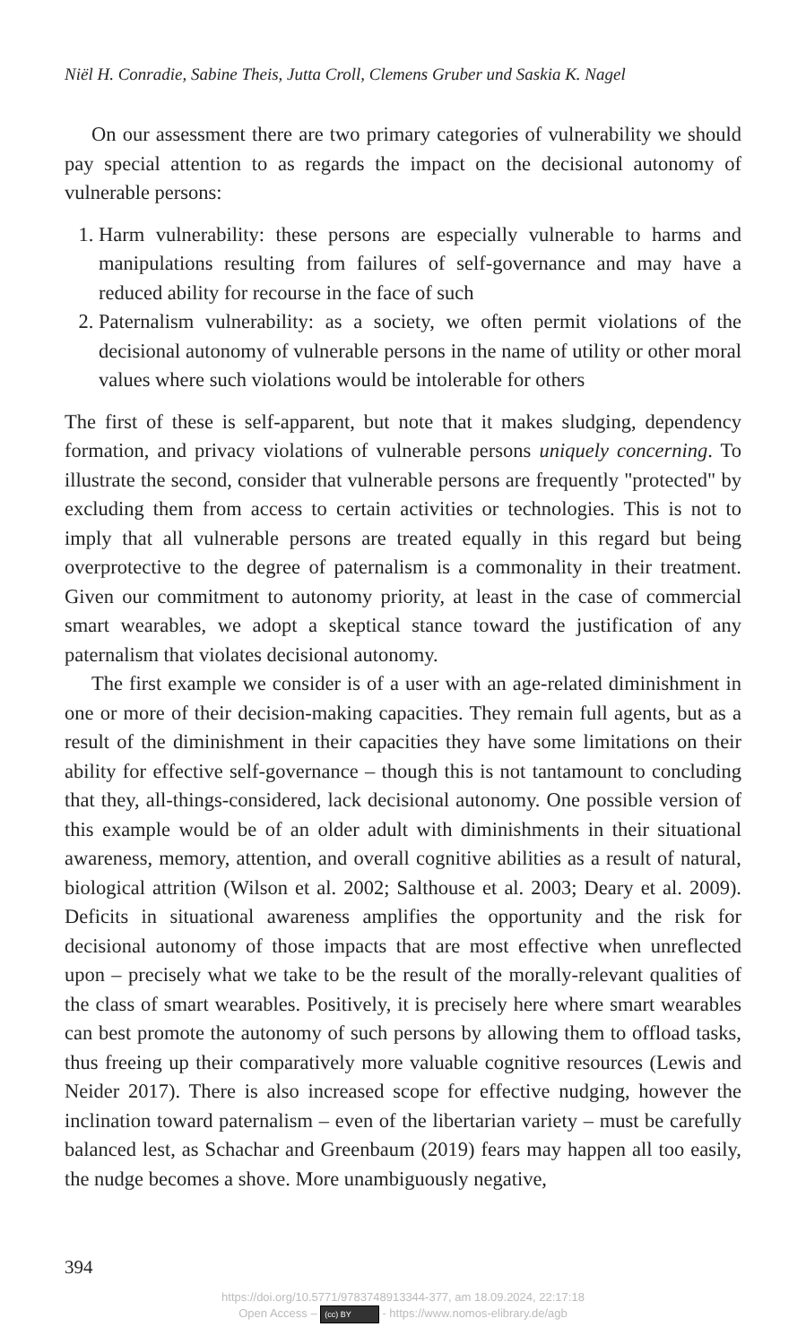Niël H. Conradie, Sabine Theis, Jutta Croll, Clemens Gruber und Saskia K. Nagel
On our assessment there are two primary categories of vulnerability we should pay special attention to as regards the impact on the decisional autonomy of vulnerable persons:
1. Harm vulnerability: these persons are especially vulnerable to harms and manipulations resulting from failures of self-governance and may have a reduced ability for recourse in the face of such
2. Paternalism vulnerability: as a society, we often permit violations of the decisional autonomy of vulnerable persons in the name of utility or other moral values where such violations would be intolerable for others
The first of these is self-apparent, but note that it makes sludging, dependency formation, and privacy violations of vulnerable persons uniquely concerning. To illustrate the second, consider that vulnerable persons are frequently "protected" by excluding them from access to certain activities or technologies. This is not to imply that all vulnerable persons are treated equally in this regard but being overprotective to the degree of paternalism is a commonality in their treatment. Given our commitment to autonomy priority, at least in the case of commercial smart wearables, we adopt a skeptical stance toward the justification of any paternalism that violates decisional autonomy.
The first example we consider is of a user with an age-related diminishment in one or more of their decision-making capacities. They remain full agents, but as a result of the diminishment in their capacities they have some limitations on their ability for effective self-governance – though this is not tantamount to concluding that they, all-things-considered, lack decisional autonomy. One possible version of this example would be of an older adult with diminishments in their situational awareness, memory, attention, and overall cognitive abilities as a result of natural, biological attrition (Wilson et al. 2002; Salthouse et al. 2003; Deary et al. 2009). Deficits in situational awareness amplifies the opportunity and the risk for decisional autonomy of those impacts that are most effective when unreflected upon – precisely what we take to be the result of the morally-relevant qualities of the class of smart wearables. Positively, it is precisely here where smart wearables can best promote the autonomy of such persons by allowing them to offload tasks, thus freeing up their comparatively more valuable cognitive resources (Lewis and Neider 2017). There is also increased scope for effective nudging, however the inclination toward paternalism – even of the libertarian variety – must be carefully balanced lest, as Schachar and Greenbaum (2019) fears may happen all too easily, the nudge becomes a shove. More unambiguously negative,
394
https://doi.org/10.5771/9783748913344-377, am 18.09.2024, 22:17:18
Open Access – (cc) BY - https://www.nomos-elibrary.de/agb